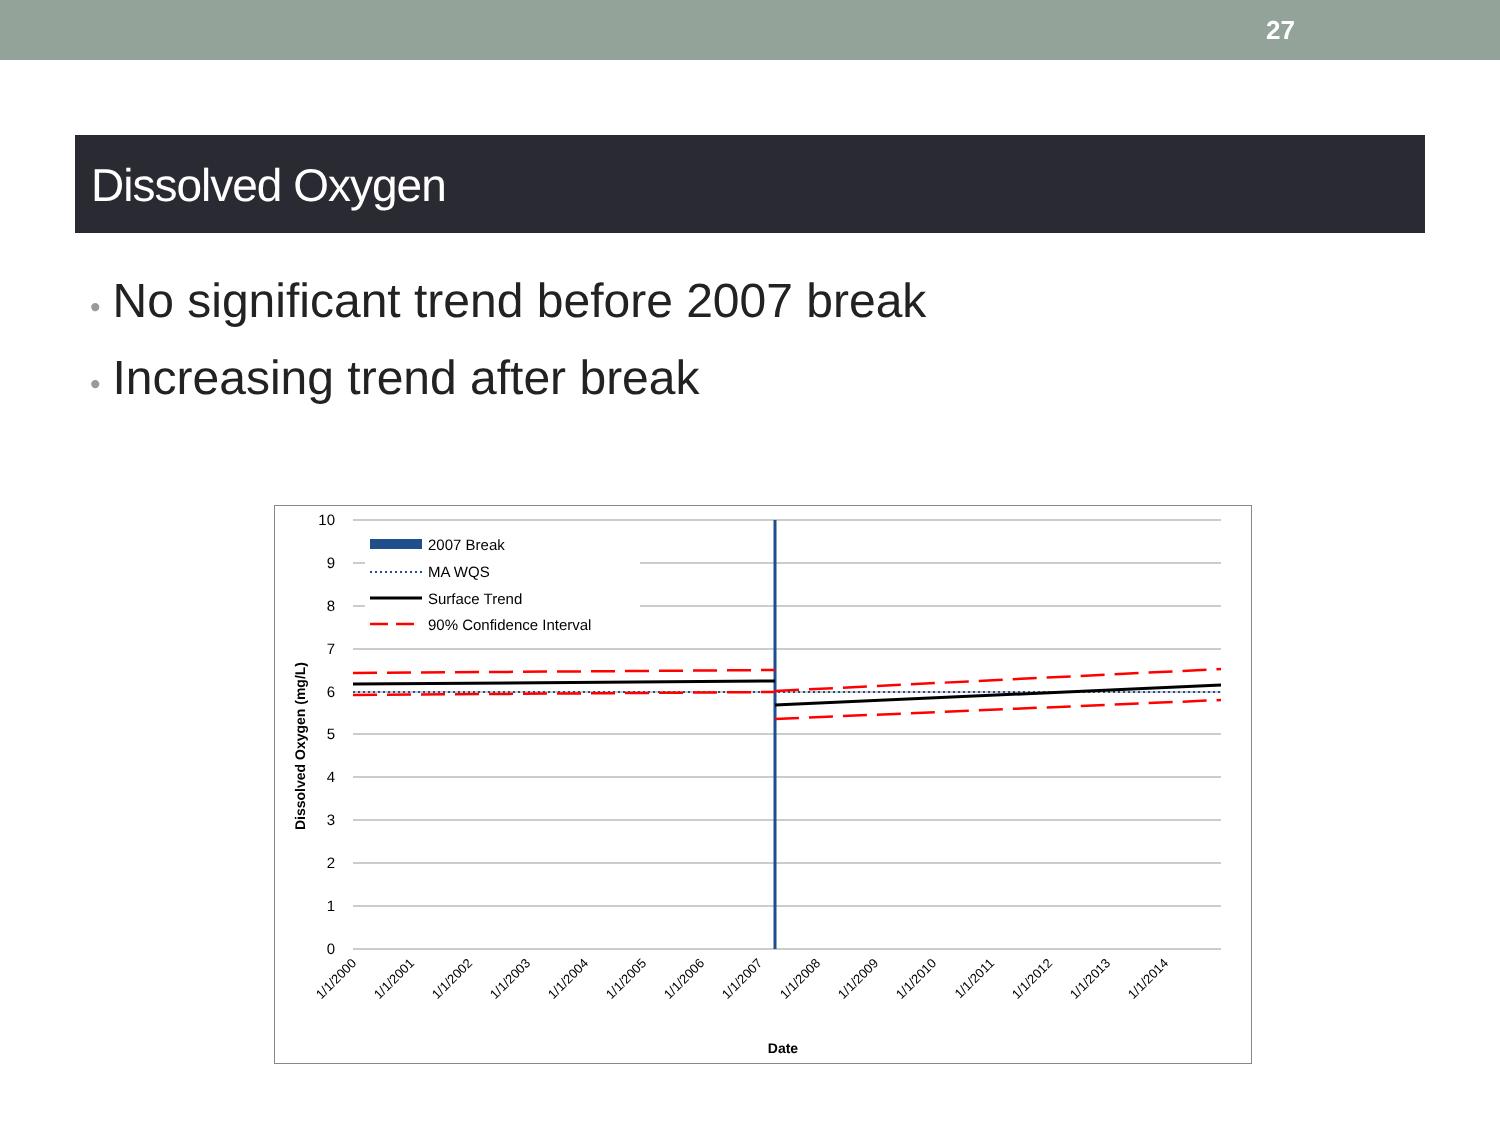27
Dissolved Oxygen
• No significant trend before 2007 break
• Increasing trend after break
10
9
8
7
6
5
4
3
2
1
0
2007 Break
MA WQS
Surface Trend
90% Confidence Interval
Dissolved Oxygen (mg/L)
1/1/2000
1/1/2001
1/1/2002
1/1/2003
1/1/2004
1/1/2005
1/1/2006
1/1/2007
1/1/2008
1/1/2009
1/1/2010
1/1/2011
1/1/2012
1/1/2013
1/1/2014
Date